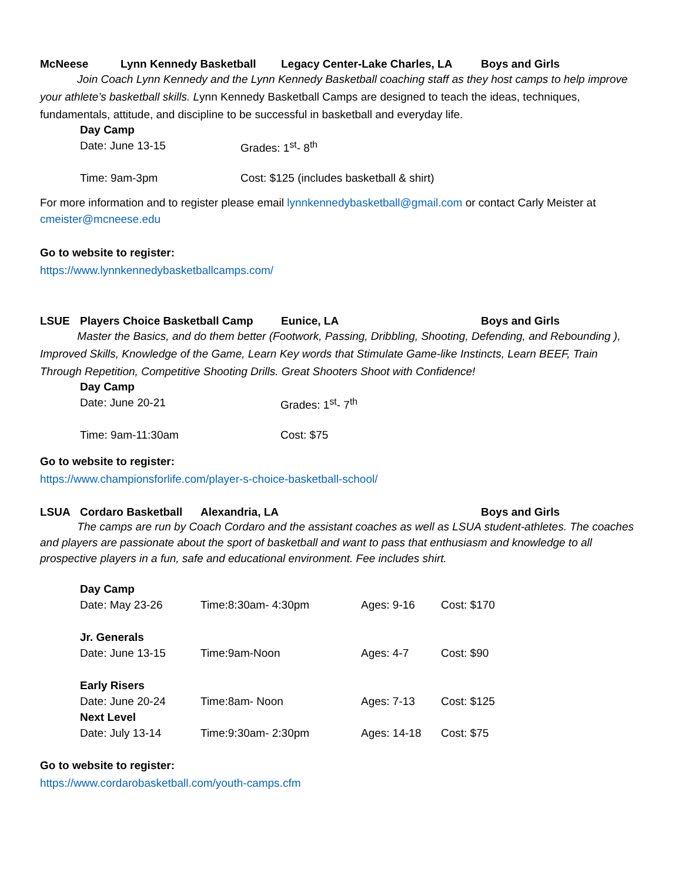McNeese Lynn Kennedy Basketball Legacy Center-Lake Charles, LA Boys and Girls
Join Coach Lynn Kennedy and the Lynn Kennedy Basketball coaching staff as they host camps to help improve your athlete’s basketball skills. Lynn Kennedy Basketball Camps are designed to teach the ideas, techniques, fundamentals, attitude, and discipline to be successful in basketball and everyday life.
| Day Camp | |
| Date: June 13-15 | Grades: 1<sup>st</sup>- 8<sup>th</sup> |
| Time: 9am-3pm | Cost: $125 (includes basketball & shirt) |
For more information and to register please email lynnkennedybasketball@gmail.com or contact Carly Meister at cmeister@mcneese.edu
Go to website to register:
https://www.lynnkennedybasketballcamps.com/
LSUE Players Choice Basketball Camp Eunice, LA Boys and Girls
Master the Basics, and do them better (Footwork, Passing, Dribbling, Shooting, Defending, and Rebounding ), Improved Skills, Knowledge of the Game, Learn Key words that Stimulate Game-like Instincts, Learn BEEF, Train Through Repetition, Competitive Shooting Drills. Great Shooters Shoot with Confidence!
| Day Camp | |
| Date: June 20-21 | Grades: 1<sup>st</sup>- 7<sup>th</sup> |
| Time: 9am-11:30am | Cost: $75 |
Go to website to register:
https://www.championsforlife.com/player-s-choice-basketball-school/
LSUA Cordaro Basketball Alexandria, LA Boys and Girls
The camps are run by Coach Cordaro and the assistant coaches as well as LSUA student-athletes. The coaches and players are passionate about the sport of basketball and want to pass that enthusiasm and knowledge to all prospective players in a fun, safe and educational environment. Fee includes shirt.
| Day Camp | | | |
| Date: May 23-26 | Time:8:30am- 4:30pm | Ages: 9-16 | Cost: $170 |
| Jr. Generals | | | |
| Date: June 13-15 | Time:9am-Noon | Ages: 4-7 | Cost: $90 |
| Early Risers | | | |
| Date: June 20-24 | Time:8am- Noon | Ages: 7-13 | Cost: $125 |
| Next Level | | | |
| Date: July 13-14 | Time:9:30am- 2:30pm | Ages: 14-18 | Cost: $75 |
Go to website to register:
https://www.cordarobasketball.com/youth-camps.cfm